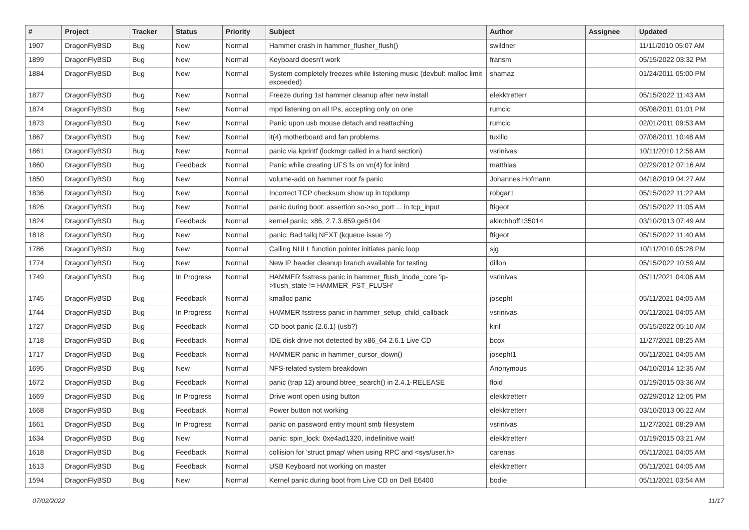| # | Project | Tracker | Status | Priority | Subject | Author | Assignee | Updated |
| --- | --- | --- | --- | --- | --- | --- | --- | --- |
| 1907 | DragonFlyBSD | Bug | New | Normal | Hammer crash in hammer_flusher_flush() | swildner | | 11/11/2010 05:07 AM |
| 1899 | DragonFlyBSD | Bug | New | Normal | Keyboard doesn't work | fransm | | 05/15/2022 03:32 PM |
| 1884 | DragonFlyBSD | Bug | New | Normal | System completely freezes while listening music (devbuf: malloc limit exceeded) | shamaz | | 01/24/2011 05:00 PM |
| 1877 | DragonFlyBSD | Bug | New | Normal | Freeze during 1st hammer cleanup after new install | elekktretterr | | 05/15/2022 11:43 AM |
| 1874 | DragonFlyBSD | Bug | New | Normal | mpd listening on all IPs, accepting only on one | rumcic | | 05/08/2011 01:01 PM |
| 1873 | DragonFlyBSD | Bug | New | Normal | Panic upon usb mouse detach and reattaching | rumcic | | 02/01/2011 09:53 AM |
| 1867 | DragonFlyBSD | Bug | New | Normal | it(4) motherboard and fan problems | tuxillo | | 07/08/2011 10:48 AM |
| 1861 | DragonFlyBSD | Bug | New | Normal | panic via kprintf (lockmgr called in a hard section) | vsrinivas | | 10/11/2010 12:56 AM |
| 1860 | DragonFlyBSD | Bug | Feedback | Normal | Panic while creating UFS fs on vn(4) for initrd | matthias | | 02/29/2012 07:16 AM |
| 1850 | DragonFlyBSD | Bug | New | Normal | volume-add on hammer root fs panic | Johannes.Hofmann | | 04/18/2019 04:27 AM |
| 1836 | DragonFlyBSD | Bug | New | Normal | Incorrect TCP checksum show up in tcpdump | robgar1 | | 05/15/2022 11:22 AM |
| 1826 | DragonFlyBSD | Bug | New | Normal | panic during boot: assertion so->so_port ... in tcp_input | ftigeot | | 05/15/2022 11:05 AM |
| 1824 | DragonFlyBSD | Bug | Feedback | Normal | kernel panic, x86, 2.7.3.859.ge5104 | akirchhoff135014 | | 03/10/2013 07:49 AM |
| 1818 | DragonFlyBSD | Bug | New | Normal | panic: Bad tailq NEXT (kqueue issue ?) | ftigeot | | 05/15/2022 11:40 AM |
| 1786 | DragonFlyBSD | Bug | New | Normal | Calling NULL function pointer initiates panic loop | sjg | | 10/11/2010 05:28 PM |
| 1774 | DragonFlyBSD | Bug | New | Normal | New IP header cleanup branch available for testing | dillon | | 05/15/2022 10:59 AM |
| 1749 | DragonFlyBSD | Bug | In Progress | Normal | HAMMER fsstress panic in hammer_flush_inode_core 'ip->flush_state != HAMMER_FST_FLUSH' | vsrinivas | | 05/11/2021 04:06 AM |
| 1745 | DragonFlyBSD | Bug | Feedback | Normal | kmalloc panic | josepht | | 05/11/2021 04:05 AM |
| 1744 | DragonFlyBSD | Bug | In Progress | Normal | HAMMER fsstress panic in hammer_setup_child_callback | vsrinivas | | 05/11/2021 04:05 AM |
| 1727 | DragonFlyBSD | Bug | Feedback | Normal | CD boot panic (2.6.1) (usb?) | kiril | | 05/15/2022 05:10 AM |
| 1718 | DragonFlyBSD | Bug | Feedback | Normal | IDE disk drive not detected by x86_64 2.6.1 Live CD | bcox | | 11/27/2021 08:25 AM |
| 1717 | DragonFlyBSD | Bug | Feedback | Normal | HAMMER panic in hammer_cursor_down() | josepht1 | | 05/11/2021 04:05 AM |
| 1695 | DragonFlyBSD | Bug | New | Normal | NFS-related system breakdown | Anonymous | | 04/10/2014 12:35 AM |
| 1672 | DragonFlyBSD | Bug | Feedback | Normal | panic (trap 12) around btree_search() in 2.4.1-RELEASE | floid | | 01/19/2015 03:36 AM |
| 1669 | DragonFlyBSD | Bug | In Progress | Normal | Drive wont open using button | elekktretterr | | 02/29/2012 12:05 PM |
| 1668 | DragonFlyBSD | Bug | Feedback | Normal | Power button not working | elekktretterr | | 03/10/2013 06:22 AM |
| 1661 | DragonFlyBSD | Bug | In Progress | Normal | panic on password entry mount smb filesystem | vsrinivas | | 11/27/2021 08:29 AM |
| 1634 | DragonFlyBSD | Bug | New | Normal | panic: spin_lock: 0xe4ad1320, indefinitive wait! | elekktretterr | | 01/19/2015 03:21 AM |
| 1618 | DragonFlyBSD | Bug | Feedback | Normal | collision for 'struct pmap' when using RPC and <sys/user.h> | carenas | | 05/11/2021 04:05 AM |
| 1613 | DragonFlyBSD | Bug | Feedback | Normal | USB Keyboard not working on master | elekktretterr | | 05/11/2021 04:05 AM |
| 1594 | DragonFlyBSD | Bug | New | Normal | Kernel panic during boot from Live CD on Dell E6400 | bodie | | 05/11/2021 03:54 AM |
07/02/2022 11/17